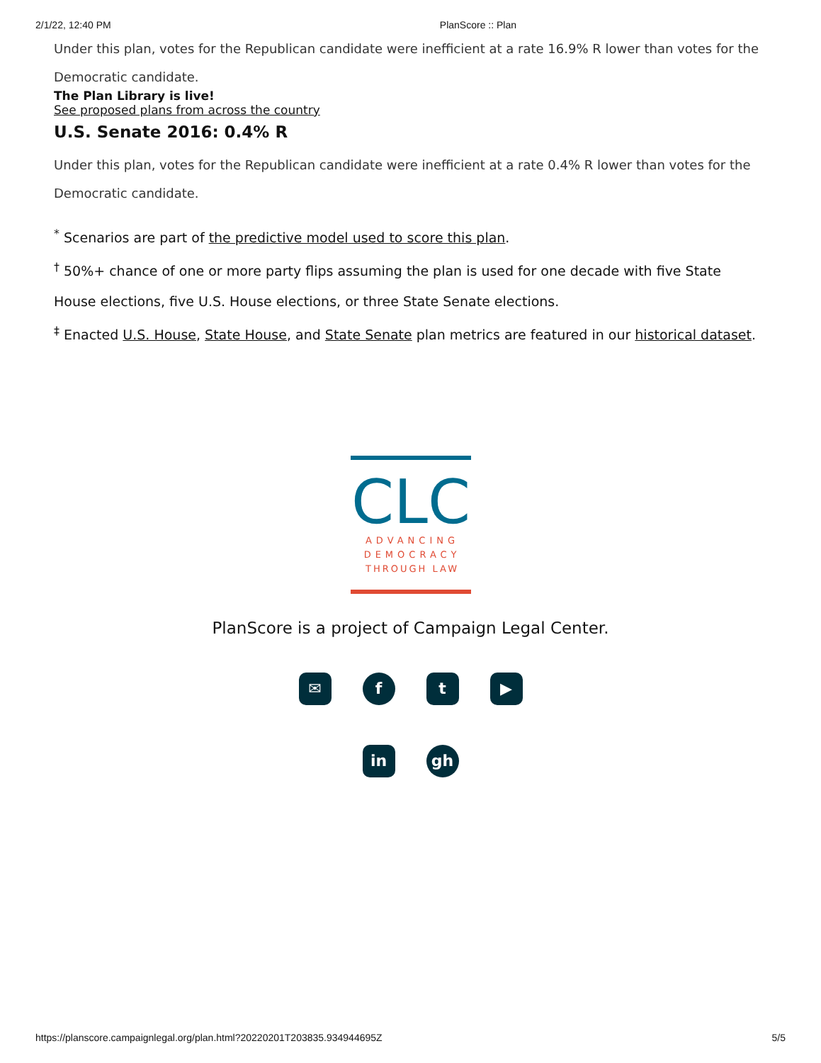2/1/22, 12:40 PM PlanScore :: Plan
Under this plan, votes for the Republican candidate were inefficient at a rate 16.9% R lower than votes for the Democratic candidate.
The Plan Library is live!
See proposed plans from across the country
U.S. Senate 2016: 0.4% R
Under this plan, votes for the Republican candidate were inefficient at a rate 0.4% R lower than votes for the Democratic candidate.
<sup>*</sup> Scenarios are part of the predictive model used to score this plan.
<sup>†</sup> 50%+ chance of one or more party flips assuming the plan is used for one decade with five State House elections, five U.S. House elections, or three State Senate elections.
<sup>‡</sup> Enacted U.S. House, State House, and State Senate plan metrics are featured in our historical dataset.
CLC
ADVANCING
DEMOCRACY
THROUGH LAW
PlanScore is a project of Campaign Legal Center.
✉ f t ▶
in gh
https://planscore.campaignlegal.org/plan.html?20220201T203835.934944695Z 5/5